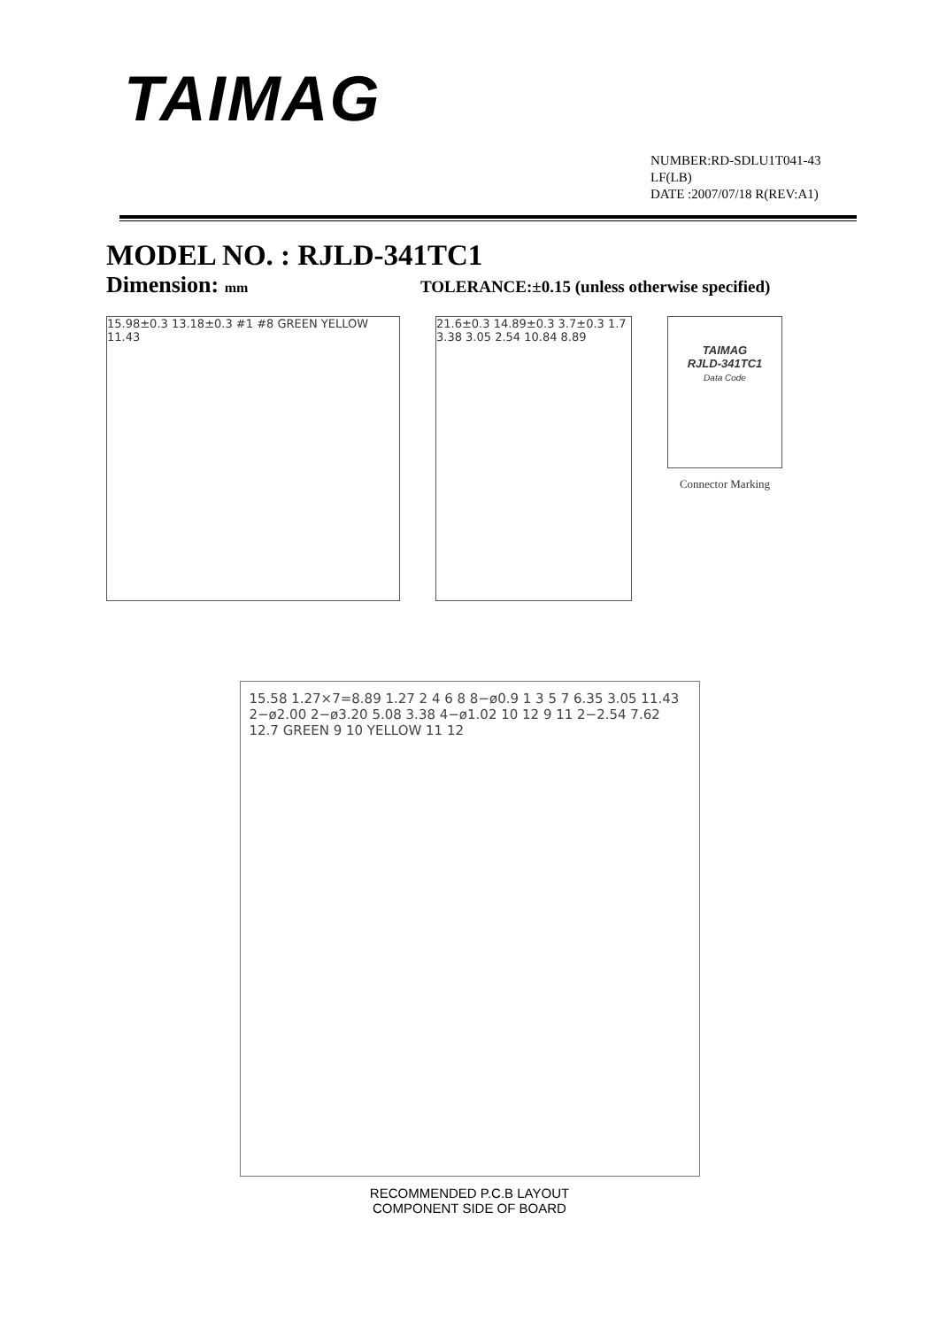TAIMAG
NUMBER:RD-SDLU1T041-43
LF(LB)
DATE :2007/07/18 R(REV:A1)
MODEL NO. : RJLD-341TC1
Dimension: mm
TOLERANCE:±0.15 (unless otherwise specified)
15.98±0.3 13.18±0.3 #1 #8 GREEN YELLOW 11.43
21.6±0.3 14.89±0.3 3.7±0.3 1.7 3.38 3.05 2.54 10.84 8.89
TAIMAG
RJLD-341TC1
Data Code
Connector Marking
15.58 1.27×7=8.89 1.27 2 4 6 8 8−ø0.9 1 3 5 7 6.35 3.05 11.43 2−ø2.00 2−ø3.20 5.08 3.38 4−ø1.02 10 12 9 11 2−2.54 7.62 12.7 GREEN 9 10 YELLOW 11 12
RECOMMENDED P.C.B LAYOUT
COMPONENT SIDE OF BOARD